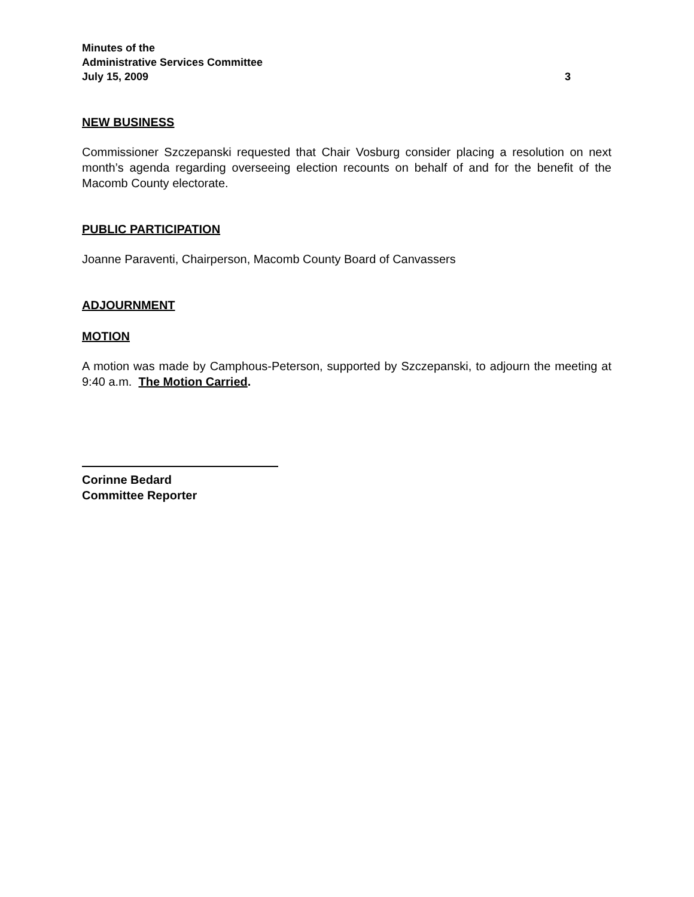Minutes of the
Administrative Services Committee
July 15, 2009 3
NEW BUSINESS
Commissioner Szczepanski requested that Chair Vosburg consider placing a resolution on next month’s agenda regarding overseeing election recounts on behalf of and for the benefit of the Macomb County electorate.
PUBLIC PARTICIPATION
Joanne Paraventi, Chairperson, Macomb County Board of Canvassers
ADJOURNMENT
MOTION
A motion was made by Camphous-Peterson, supported by Szczepanski, to adjourn the meeting at 9:40 a.m. The Motion Carried.
Corinne Bedard
Committee Reporter